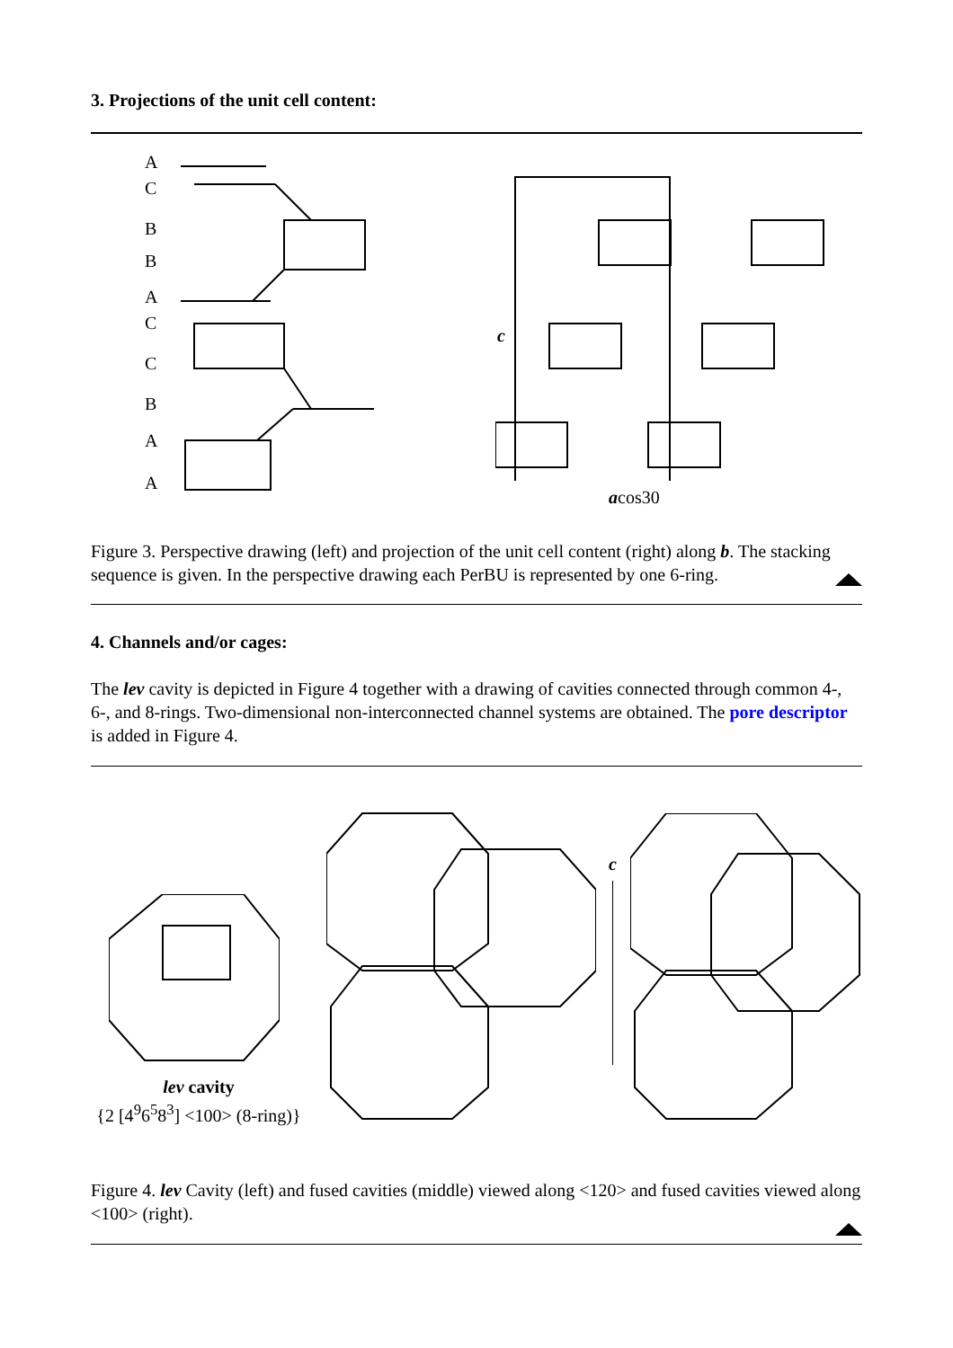3. Projections of the unit cell content:
A
C
B
B
A
C
C
B
A
A
c
acos30
Figure 3. Perspective drawing (left) and projection of the unit cell content (right) along b. The stacking sequence is given. In the perspective drawing each PerBU is represented by one 6-ring.
4. Channels and/or cages:
The lev cavity is depicted in Figure 4 together with a drawing of cavities connected through common 4-, 6-, and 8-rings. Two-dimensional non-interconnected channel systems are obtained. The pore descriptor is added in Figure 4.
c
lev cavity
{2 [4<sup>9</sup>6<sup>5</sup>8<sup>3</sup>] <100> (8-ring)}
Figure 4. lev Cavity (left) and fused cavities (middle) viewed along <120> and fused cavities viewed along <100> (right).